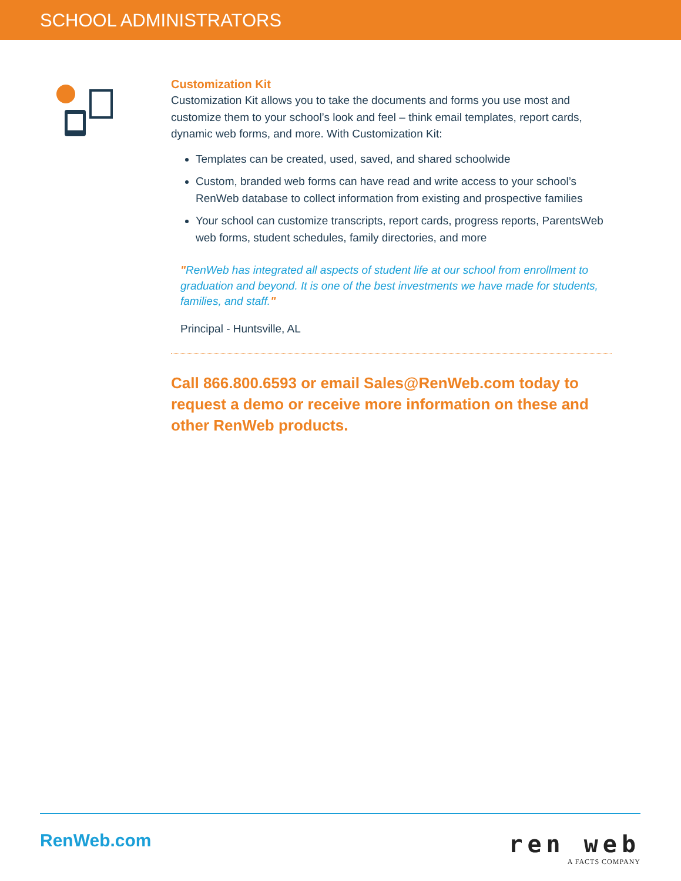SCHOOL ADMINISTRATORS
Customization Kit
Customization Kit allows you to take the documents and forms you use most and customize them to your school’s look and feel – think email templates, report cards, dynamic web forms, and more. With Customization Kit:
Templates can be created, used, saved, and shared schoolwide
Custom, branded web forms can have read and write access to your school’s RenWeb database to collect information from existing and prospective families
Your school can customize transcripts, report cards, progress reports, ParentsWeb web forms, student schedules, family directories, and more
"RenWeb has integrated all aspects of student life at our school from enrollment to graduation and beyond. It is one of the best investments we have made for students, families, and staff."
Principal - Huntsville, AL
Call 866.800.6593 or email Sales@RenWeb.com today to request a demo or receive more information on these and other RenWeb products.
RenWeb.com
ren web
A FACTS COMPANY